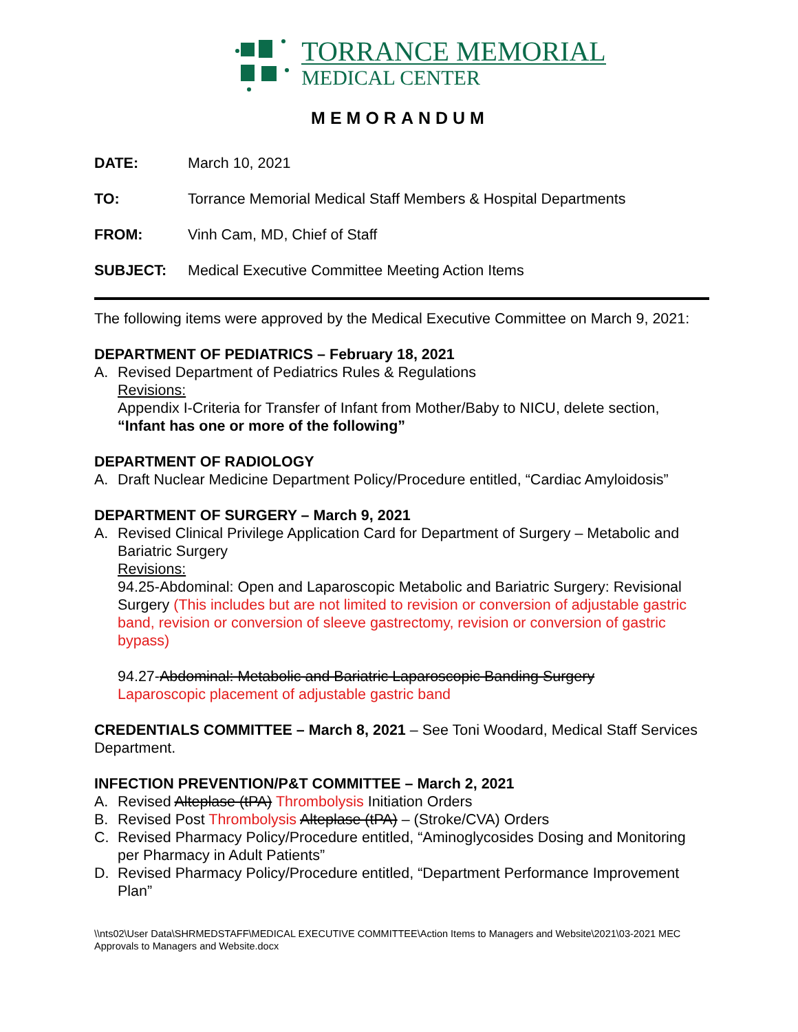TORRANCE MEMORIAL
MEDICAL CENTER
MEMORANDUM
DATE: March 10, 2021
TO: Torrance Memorial Medical Staff Members & Hospital Departments
FROM: Vinh Cam, MD, Chief of Staff
SUBJECT: Medical Executive Committee Meeting Action Items
The following items were approved by the Medical Executive Committee on March 9, 2021:
DEPARTMENT OF PEDIATRICS – February 18, 2021
A. Revised Department of Pediatrics Rules & Regulations
Revisions:
Appendix I-Criteria for Transfer of Infant from Mother/Baby to NICU, delete section, “Infant has one or more of the following”
DEPARTMENT OF RADIOLOGY
A. Draft Nuclear Medicine Department Policy/Procedure entitled, “Cardiac Amyloidosis”
DEPARTMENT OF SURGERY – March 9, 2021
A. Revised Clinical Privilege Application Card for Department of Surgery – Metabolic and Bariatric Surgery
Revisions:
94.25-Abdominal: Open and Laparoscopic Metabolic and Bariatric Surgery: Revisional Surgery (This includes but are not limited to revision or conversion of adjustable gastric band, revision or conversion of sleeve gastrectomy, revision or conversion of gastric bypass)
94.27-Abdominal: Metabolic and Bariatric Laparoscopic Banding Surgery
Laparoscopic placement of adjustable gastric band
CREDENTIALS COMMITTEE – March 8, 2021 – See Toni Woodard, Medical Staff Services Department.
INFECTION PREVENTION/P&T COMMITTEE – March 2, 2021
A. Revised Alteplase (tPA) Thrombolysis Initiation Orders
B. Revised Post Thrombolysis Alteplase (tPA) – (Stroke/CVA) Orders
C. Revised Pharmacy Policy/Procedure entitled, “Aminoglycosides Dosing and Monitoring per Pharmacy in Adult Patients”
D. Revised Pharmacy Policy/Procedure entitled, “Department Performance Improvement Plan”
\\nts02\User Data\SHRMEDSTAFF\MEDICAL EXECUTIVE COMMITTEE\Action Items to Managers and Website\2021\03-2021 MEC Approvals to Managers and Website.docx